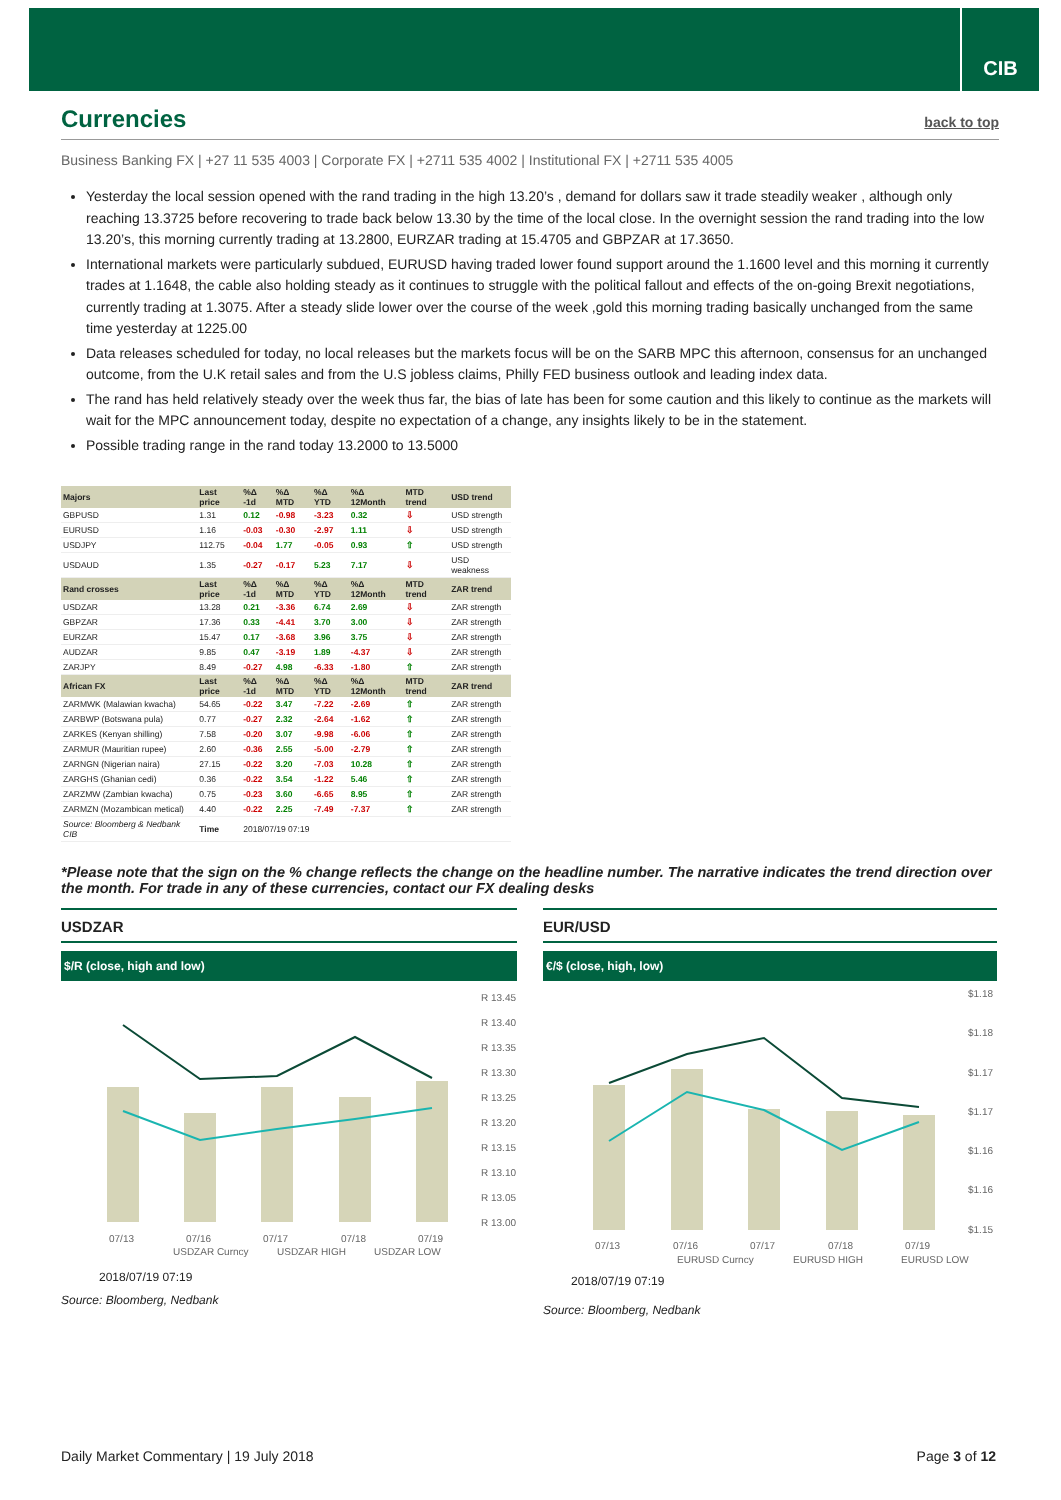CIB
Currencies back to top
Business Banking FX | +27 11 535 4003 | Corporate FX | +2711 535 4002 | Institutional FX | +2711 535 4005
Yesterday the local session opened with the rand trading in the high 13.20’s , demand for dollars saw it trade steadily weaker , although only reaching 13.3725 before recovering to trade back below 13.30 by the time of the local close. In the overnight session the rand trading into the low 13.20’s, this morning currently trading at 13.2800, EURZAR trading at 15.4705 and GBPZAR at 17.3650.
International markets were particularly subdued, EURUSD having traded lower found support around the 1.1600 level and this morning it currently trades at 1.1648, the cable also holding steady as it continues to struggle with the political fallout and effects of the on-going Brexit negotiations, currently trading at 1.3075. After a steady slide lower over the course of the week ,gold this morning trading basically unchanged from the same time yesterday at 1225.00
Data releases scheduled for today, no local releases but the markets focus will be on the SARB MPC this afternoon, consensus for an unchanged outcome, from the U.K retail sales and from the U.S jobless claims, Philly FED business outlook and leading index data.
The rand has held relatively steady over the week thus far, the bias of late has been for some caution and this likely to continue as the markets will wait for the MPC announcement today, despite no expectation of a change, any insights likely to be in the statement.
Possible trading range in the rand today 13.2000 to 13.5000
| Majors | Last price | %Δ -1d | %Δ MTD | %Δ YTD | %Δ 12Month | MTD trend | USD trend |
| --- | --- | --- | --- | --- | --- | --- | --- |
| GBPUSD | 1.31 | 0.12 | -0.98 | -3.23 | 0.32 | ⇩ | USD strength |
| EURUSD | 1.16 | -0.03 | -0.30 | -2.97 | 1.11 | ⇩ | USD strength |
| USDJPY | 112.75 | -0.04 | 1.77 | -0.05 | 0.93 | ⇧ | USD strength |
| USDAUD | 1.35 | -0.27 | -0.17 | 5.23 | 7.17 | ⇩ | USD weakness |
| Rand crosses | Last price | %Δ -1d | %Δ MTD | %Δ YTD | %Δ 12Month | MTD trend | ZAR trend |
| USDZAR | 13.28 | 0.21 | -3.36 | 6.74 | 2.69 | ⇩ | ZAR strength |
| GBPZAR | 17.36 | 0.33 | -4.41 | 3.70 | 3.00 | ⇩ | ZAR strength |
| EURZAR | 15.47 | 0.17 | -3.68 | 3.96 | 3.75 | ⇩ | ZAR strength |
| AUDZAR | 9.85 | 0.47 | -3.19 | 1.89 | -4.37 | ⇩ | ZAR strength |
| ZARJPY | 8.49 | -0.27 | 4.98 | -6.33 | -1.80 | ⇧ | ZAR strength |
| African FX | Last price | %Δ -1d | %Δ MTD | %Δ YTD | %Δ 12Month | MTD trend | ZAR trend |
| ZARMWK (Malawian kwacha) | 54.65 | -0.22 | 3.47 | -7.22 | -2.69 | ⇧ | ZAR strength |
| ZARBWP (Botswana pula) | 0.77 | -0.27 | 2.32 | -2.64 | -1.62 | ⇧ | ZAR strength |
| ZARKES (Kenyan shilling) | 7.58 | -0.20 | 3.07 | -9.98 | -6.06 | ⇧ | ZAR strength |
| ZARMUR (Mauritian rupee) | 2.60 | -0.36 | 2.55 | -5.00 | -2.79 | ⇧ | ZAR strength |
| ZARNGN (Nigerian naira) | 27.15 | -0.22 | 3.20 | -7.03 | 10.28 | ⇧ | ZAR strength |
| ZARGHS (Ghanian cedi) | 0.36 | -0.22 | 3.54 | -1.22 | 5.46 | ⇧ | ZAR strength |
| ZARZMW (Zambian kwacha) | 0.75 | -0.23 | 3.60 | -6.65 | 8.95 | ⇧ | ZAR strength |
| ZARMZN (Mozambican metical) | 4.40 | -0.22 | 2.25 | -7.49 | -7.37 | ⇧ | ZAR strength |
| Source: Bloomberg & Nedbank CIB | Time | 2018/07/19 07:19 | | | | | |
*Please note that the sign on the % change reflects the change on the headline number. The narrative indicates the trend direction over the month. For trade in any of these currencies, contact our FX dealing desks
USDZAR
$/R (close, high and low)
R 13.45
R 13.40
R 13.35
R 13.30
R 13.25
R 13.20
R 13.15
R 13.10
R 13.05
R 13.00
07/13
07/16
07/17
07/18
07/19
USDZAR Curncy
USDZAR HIGH
USDZAR LOW
2018/07/19 07:19
Source: Bloomberg, Nedbank
EUR/USD
€/$ (close, high, low)
$1.18
$1.18
$1.17
$1.17
$1.16
$1.16
$1.15
07/13
07/16
07/17
07/18
07/19
EURUSD Curncy
EURUSD HIGH
EURUSD LOW
2018/07/19 07:19
Source: Bloomberg, Nedbank
Daily Market Commentary | 19 July 2018 Page 3 of 12